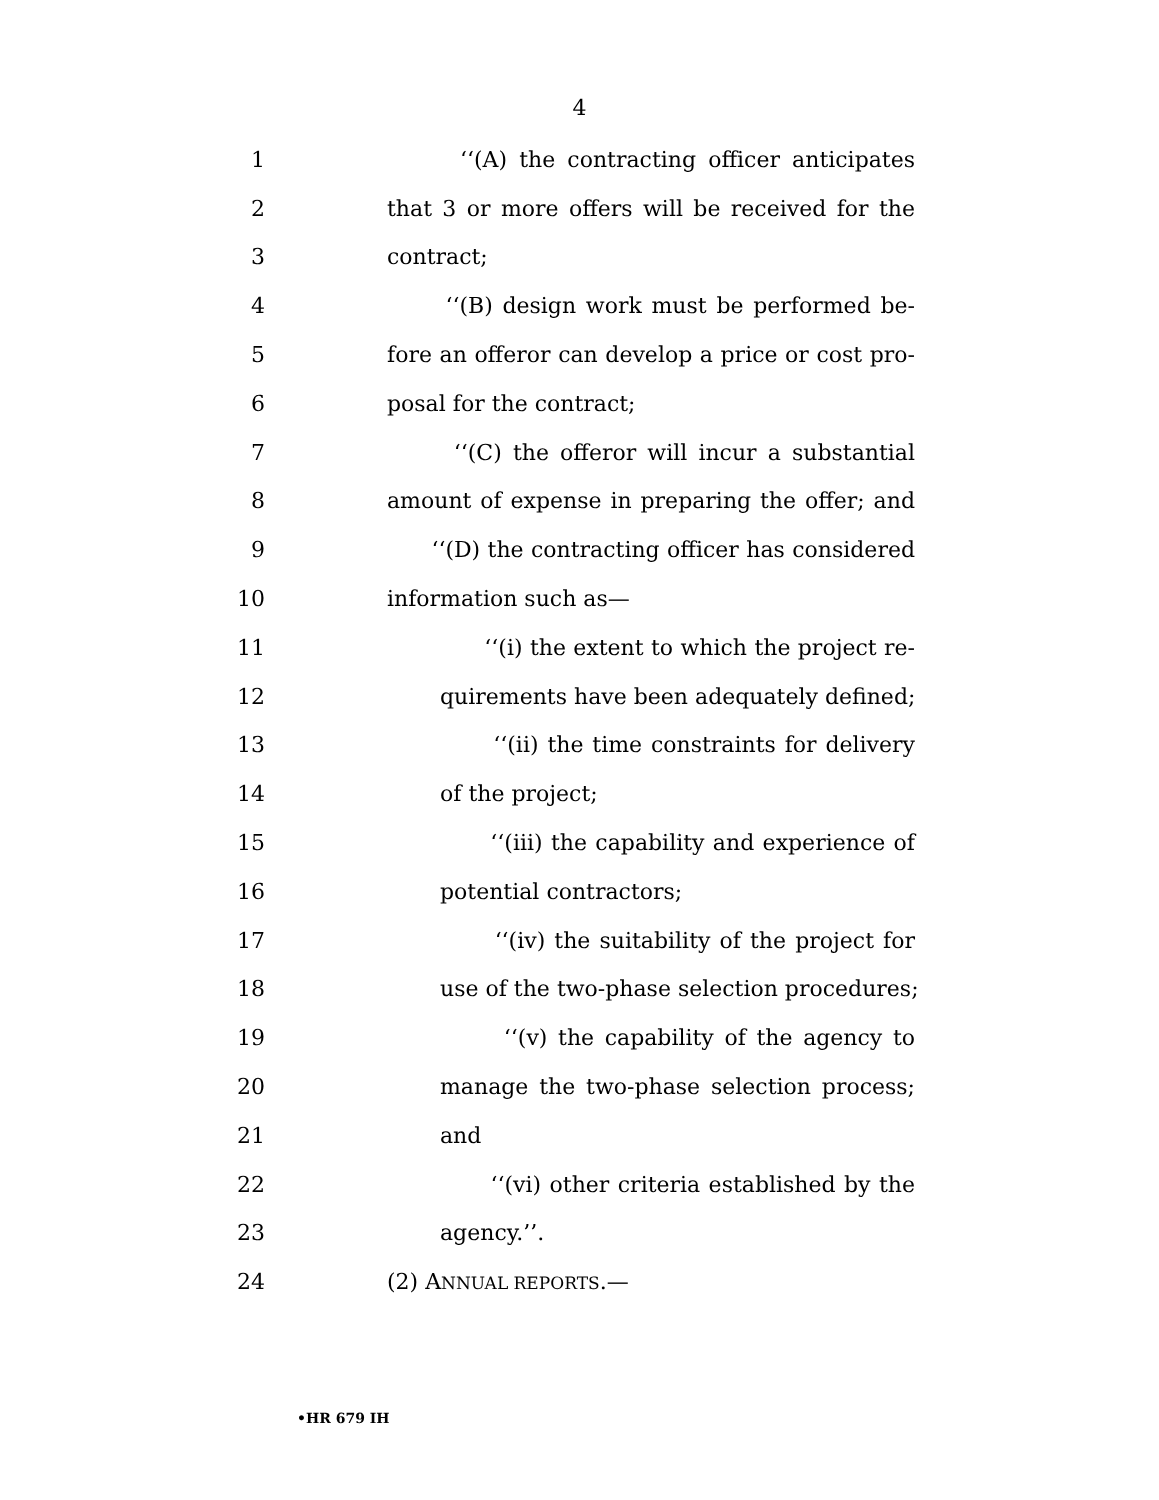4
1 ‘‘(A) the contracting officer anticipates
2 that 3 or more offers will be received for the
3 contract;
4 ‘‘(B) design work must be performed be-
5 fore an offeror can develop a price or cost pro-
6 posal for the contract;
7 ‘‘(C) the offeror will incur a substantial
8 amount of expense in preparing the offer; and
9 ‘‘(D) the contracting officer has considered
10 information such as—
11 ‘‘(i) the extent to which the project re-
12 quirements have been adequately defined;
13 ‘‘(ii) the time constraints for delivery
14 of the project;
15 ‘‘(iii) the capability and experience of
16 potential contractors;
17 ‘‘(iv) the suitability of the project for
18 use of the two-phase selection procedures;
19 ‘‘(v) the capability of the agency to
20 manage the two-phase selection process;
21 and
22 ‘‘(vi) other criteria established by the
23 agency.’’.
24 (2) ANNUAL REPORTS.—
•HR 679 IH